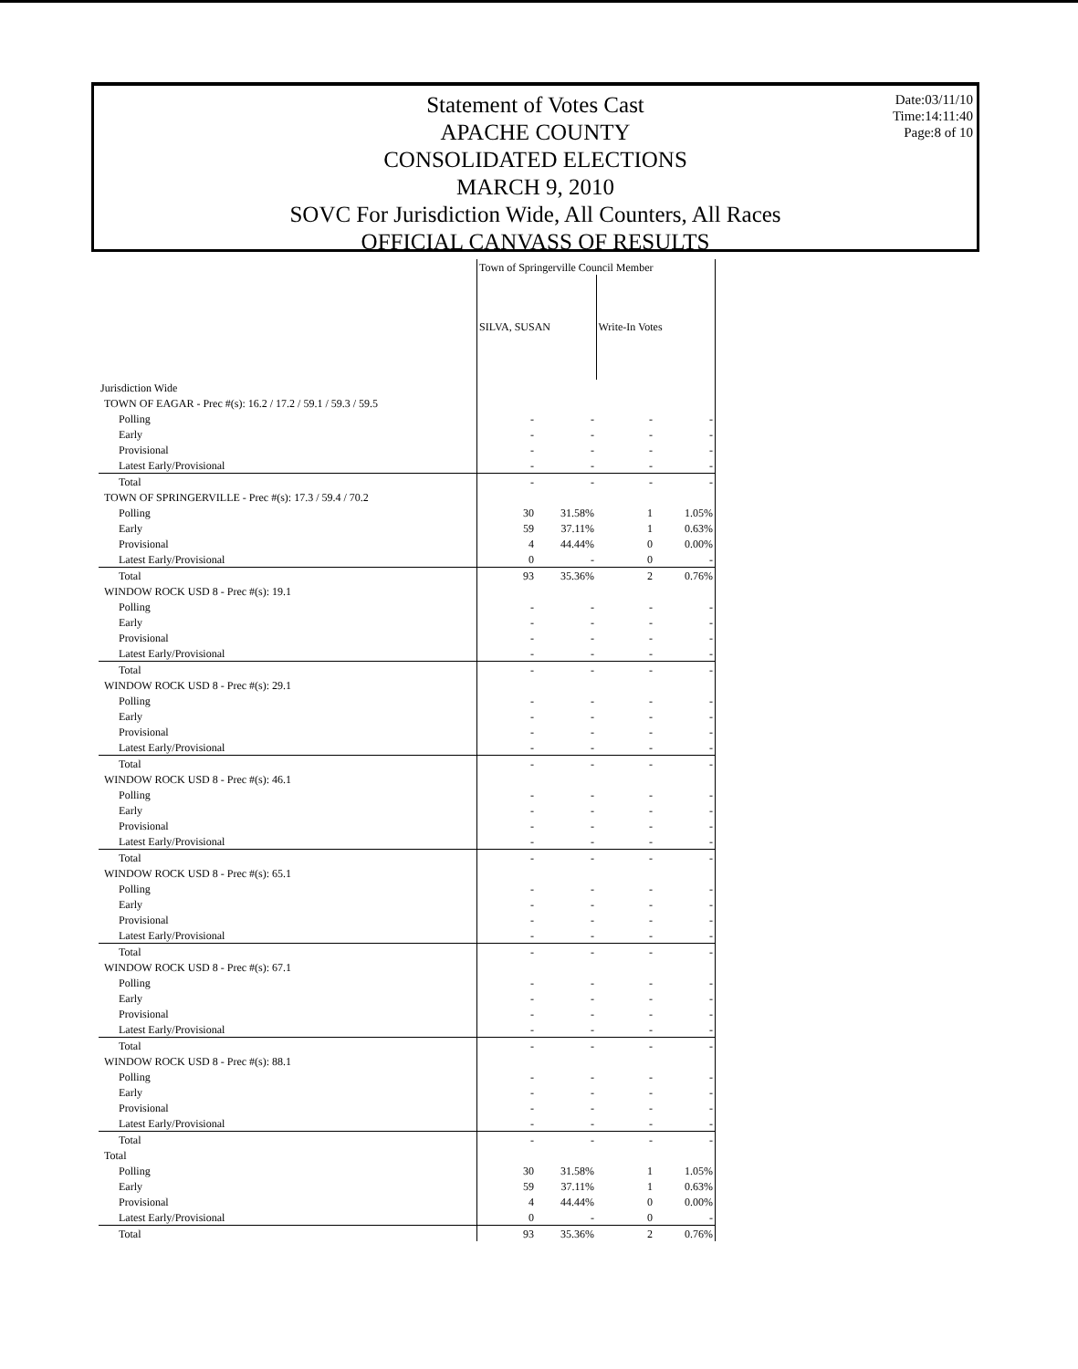Statement of Votes Cast
APACHE COUNTY
CONSOLIDATED ELECTIONS
MARCH 9, 2010
SOVC For Jurisdiction Wide, All Counters, All Races
OFFICIAL CANVASS OF RESULTS
Date:03/11/10
Time:14:11:40
Page:8 of 10
| | Town of Springerville Council Member | | | |
| --- | --- | --- | --- | --- |
| | SILVA, SUSAN | | Write-In Votes | |
| Jurisdiction Wide | | | | |
| TOWN OF EAGAR - Prec #(s): 16.2 / 17.2 / 59.1 / 59.3 / 59.5 | | | | |
| Polling | - | - | - | - |
| Early | - | - | - | - |
| Provisional | - | - | - | - |
| Latest Early/Provisional | - | - | - | - |
| Total | - | - | - | - |
| TOWN OF SPRINGERVILLE - Prec #(s): 17.3 / 59.4 / 70.2 | | | | |
| Polling | 30 | 31.58% | 1 | 1.05% |
| Early | 59 | 37.11% | 1 | 0.63% |
| Provisional | 4 | 44.44% | 0 | 0.00% |
| Latest Early/Provisional | 0 | - | 0 | - |
| Total | 93 | 35.36% | 2 | 0.76% |
| WINDOW ROCK USD 8 - Prec #(s): 19.1 | | | | |
| Polling | - | - | - | - |
| Early | - | - | - | - |
| Provisional | - | - | - | - |
| Latest Early/Provisional | - | - | - | - |
| Total | - | - | - | - |
| WINDOW ROCK USD 8 - Prec #(s): 29.1 | | | | |
| Polling | - | - | - | - |
| Early | - | - | - | - |
| Provisional | - | - | - | - |
| Latest Early/Provisional | - | - | - | - |
| Total | - | - | - | - |
| WINDOW ROCK USD 8 - Prec #(s): 46.1 | | | | |
| Polling | - | - | - | - |
| Early | - | - | - | - |
| Provisional | - | - | - | - |
| Latest Early/Provisional | - | - | - | - |
| Total | - | - | - | - |
| WINDOW ROCK USD 8 - Prec #(s): 65.1 | | | | |
| Polling | - | - | - | - |
| Early | - | - | - | - |
| Provisional | - | - | - | - |
| Latest Early/Provisional | - | - | - | - |
| Total | - | - | - | - |
| WINDOW ROCK USD 8 - Prec #(s): 67.1 | | | | |
| Polling | - | - | - | - |
| Early | - | - | - | - |
| Provisional | - | - | - | - |
| Latest Early/Provisional | - | - | - | - |
| Total | - | - | - | - |
| WINDOW ROCK USD 8 - Prec #(s): 88.1 | | | | |
| Polling | - | - | - | - |
| Early | - | - | - | - |
| Provisional | - | - | - | - |
| Latest Early/Provisional | - | - | - | - |
| Total | - | - | - | - |
| Total | | | | |
| Polling | 30 | 31.58% | 1 | 1.05% |
| Early | 59 | 37.11% | 1 | 0.63% |
| Provisional | 4 | 44.44% | 0 | 0.00% |
| Latest Early/Provisional | 0 | - | 0 | - |
| Total | 93 | 35.36% | 2 | 0.76% |